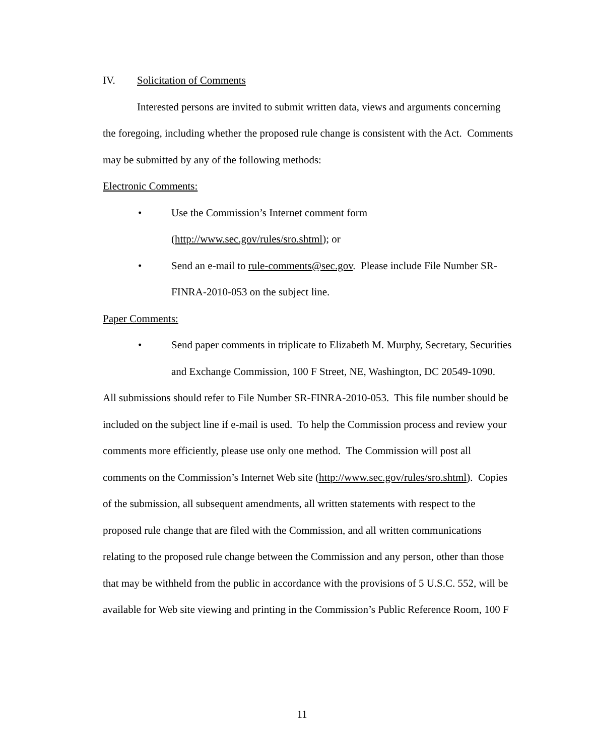IV. Solicitation of Comments
Interested persons are invited to submit written data, views and arguments concerning the foregoing, including whether the proposed rule change is consistent with the Act. Comments may be submitted by any of the following methods:
Electronic Comments:
• Use the Commission’s Internet comment form (http://www.sec.gov/rules/sro.shtml); or
• Send an e-mail to rule-comments@sec.gov. Please include File Number SR-FINRA-2010-053 on the subject line.
Paper Comments:
• Send paper comments in triplicate to Elizabeth M. Murphy, Secretary, Securities and Exchange Commission, 100 F Street, NE, Washington, DC 20549-1090.
All submissions should refer to File Number SR-FINRA-2010-053. This file number should be included on the subject line if e-mail is used. To help the Commission process and review your comments more efficiently, please use only one method. The Commission will post all comments on the Commission’s Internet Web site (http://www.sec.gov/rules/sro.shtml). Copies of the submission, all subsequent amendments, all written statements with respect to the proposed rule change that are filed with the Commission, and all written communications relating to the proposed rule change between the Commission and any person, other than those that may be withheld from the public in accordance with the provisions of 5 U.S.C. 552, will be available for Web site viewing and printing in the Commission’s Public Reference Room, 100 F
11